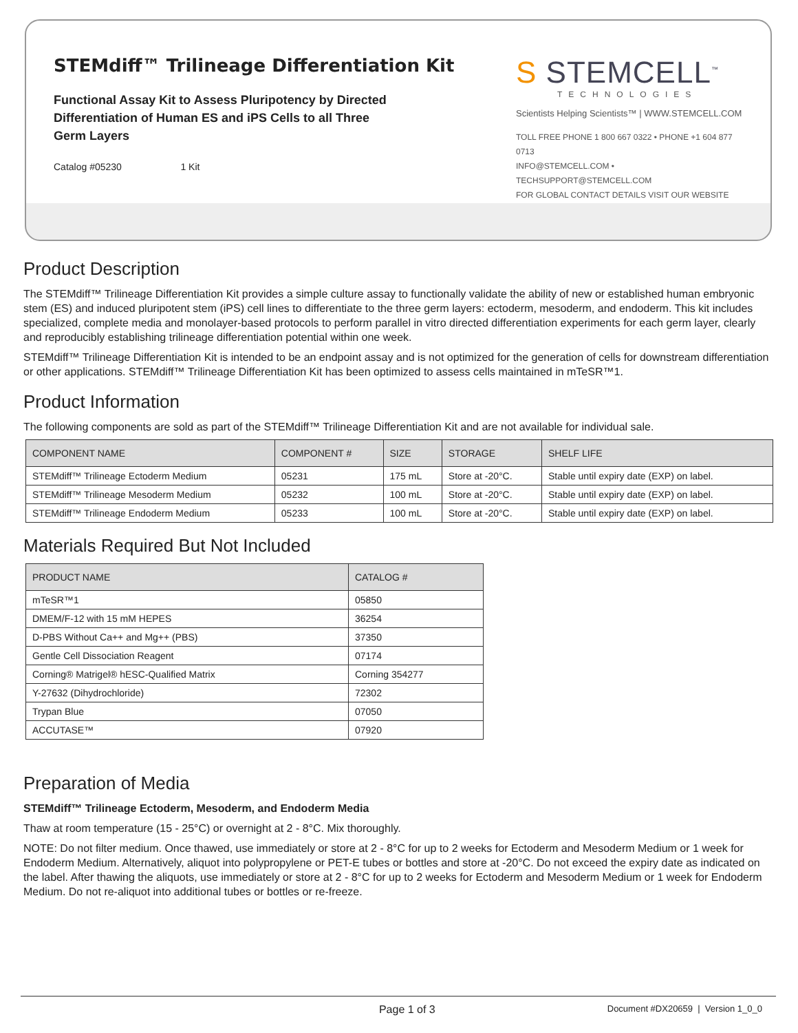STEMdiff™ Trilineage Differentiation Kit
Functional Assay Kit to Assess Pluripotency by Directed Differentiation of Human ES and iPS Cells to all Three Germ Layers
Catalog #05230 1 Kit
S STEMCELL<sup>™</sup>
TECHNOLOGIES
Scientists Helping Scientists™ | WWW.STEMCELL.COM
TOLL FREE PHONE 1 800 667 0322 • PHONE +1 604 877 0713
INFO@STEMCELL.COM • TECHSUPPORT@STEMCELL.COM
FOR GLOBAL CONTACT DETAILS VISIT OUR WEBSITE
Product Description
The STEMdiff™ Trilineage Differentiation Kit provides a simple culture assay to functionally validate the ability of new or established human embryonic stem (ES) and induced pluripotent stem (iPS) cell lines to differentiate to the three germ layers: ectoderm, mesoderm, and endoderm. This kit includes specialized, complete media and monolayer-based protocols to perform parallel in vitro directed differentiation experiments for each germ layer, clearly and reproducibly establishing trilineage differentiation potential within one week.
STEMdiff™ Trilineage Differentiation Kit is intended to be an endpoint assay and is not optimized for the generation of cells for downstream differentiation or other applications. STEMdiff™ Trilineage Differentiation Kit has been optimized to assess cells maintained in mTeSR™1.
Product Information
The following components are sold as part of the STEMdiff™ Trilineage Differentiation Kit and are not available for individual sale.
| COMPONENT NAME | COMPONENT # | SIZE | STORAGE | SHELF LIFE |
| --- | --- | --- | --- | --- |
| STEMdiff™ Trilineage Ectoderm Medium | 05231 | 175 mL | Store at -20°C. | Stable until expiry date (EXP) on label. |
| STEMdiff™ Trilineage Mesoderm Medium | 05232 | 100 mL | Store at -20°C. | Stable until expiry date (EXP) on label. |
| STEMdiff™ Trilineage Endoderm Medium | 05233 | 100 mL | Store at -20°C. | Stable until expiry date (EXP) on label. |
Materials Required But Not Included
| PRODUCT NAME | CATALOG # |
| --- | --- |
| mTeSR™1 | 05850 |
| DMEM/F-12 with 15 mM HEPES | 36254 |
| D-PBS Without Ca++ and Mg++ (PBS) | 37350 |
| Gentle Cell Dissociation Reagent | 07174 |
| Corning® Matrigel® hESC-Qualified Matrix | Corning 354277 |
| Y-27632 (Dihydrochloride) | 72302 |
| Trypan Blue | 07050 |
| ACCUTASE™ | 07920 |
Preparation of Media
STEMdiff™ Trilineage Ectoderm, Mesoderm, and Endoderm Media
Thaw at room temperature (15 - 25°C) or overnight at 2 - 8°C. Mix thoroughly.
NOTE: Do not filter medium. Once thawed, use immediately or store at 2 - 8°C for up to 2 weeks for Ectoderm and Mesoderm Medium or 1 week for Endoderm Medium. Alternatively, aliquot into polypropylene or PET-E tubes or bottles and store at -20°C. Do not exceed the expiry date as indicated on the label. After thawing the aliquots, use immediately or store at 2 - 8°C for up to 2 weeks for Ectoderm and Mesoderm Medium or 1 week for Endoderm Medium. Do not re-aliquot into additional tubes or bottles or re-freeze.
Page 1 of 3 Document #DX20659 | Version 1_0_0